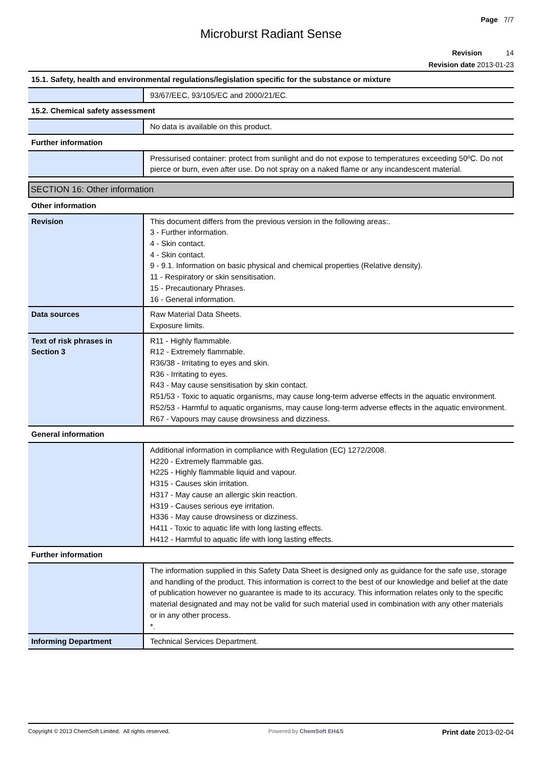Page 7/7
Microburst Radiant Sense
Revision 14
Revision date 2013-01-23
| 15.1. Safety, health and environmental regulations/legislation specific for the substance or mixture | |
| | 93/67/EEC, 93/105/EC and 2000/21/EC. |
| 15.2. Chemical safety assessment | |
| | No data is available on this product. |
| Further information | |
| | Pressurised container: protect from sunlight and do not expose to temperatures exceeding 50ºC. Do not pierce or burn, even after use. Do not spray on a naked flame or any incandescent material. |
SECTION 16: Other information
| Other information | |
| Revision | This document differs from the previous version in the following areas:. 3 - Further information. 4 - Skin contact. 4 - Skin contact. 9 - 9.1. Information on basic physical and chemical properties (Relative density). 11 - Respiratory or skin sensitisation. 15 - Precautionary Phrases. 16 - General information. |
| Data sources | Raw Material Data Sheets. Exposure limits. |
| Text of risk phrases in Section 3 | R11 - Highly flammable. R12 - Extremely flammable. R36/38 - Irritating to eyes and skin. R36 - Irritating to eyes. R43 - May cause sensitisation by skin contact. R51/53 - Toxic to aquatic organisms, may cause long-term adverse effects in the aquatic environment. R52/53 - Harmful to aquatic organisms, may cause long-term adverse effects in the aquatic environment. R67 - Vapours may cause drowsiness and dizziness. |
| General information | |
| | Additional information in compliance with Regulation (EC) 1272/2008. H220 - Extremely flammable gas. H225 - Highly flammable liquid and vapour. H315 - Causes skin irritation. H317 - May cause an allergic skin reaction. H319 - Causes serious eye irritation. H336 - May cause drowsiness or dizziness. H411 - Toxic to aquatic life with long lasting effects. H412 - Harmful to aquatic life with long lasting effects. |
| Further information | |
| | The information supplied in this Safety Data Sheet is designed only as guidance for the safe use, storage and handling of the product. This information is correct to the best of our knowledge and belief at the date of publication however no guarantee is made to its accuracy. This information relates only to the specific material designated and may not be valid for such material used in combination with any other materials or in any other process. *. |
| Informing Department | Technical Services Department. |
Copyright © 2013 ChemSoft Limited. All rights reserved. Powered by ChemSoft EH&S Print date 2013-02-04